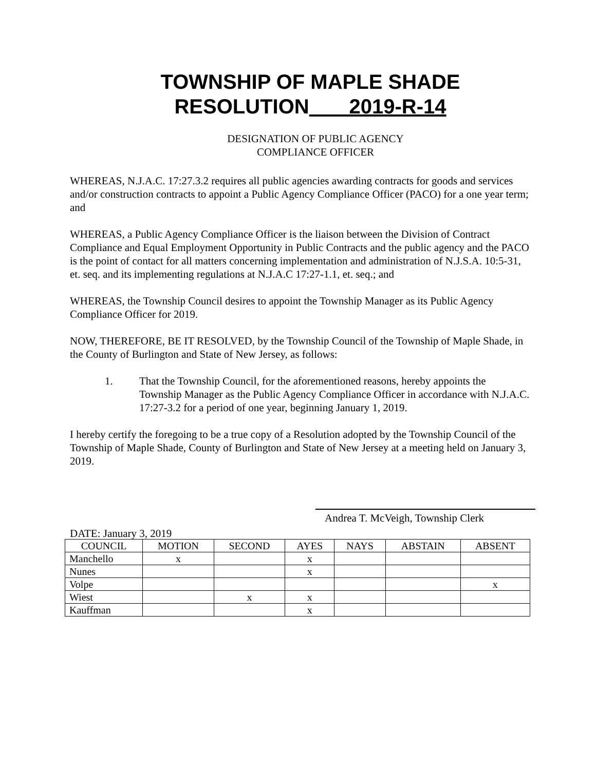TOWNSHIP OF MAPLE SHADE
RESOLUTION 2019-R-14
DESIGNATION OF PUBLIC AGENCY
COMPLIANCE OFFICER
WHEREAS, N.J.A.C. 17:27.3.2 requires all public agencies awarding contracts for goods and services and/or construction contracts to appoint a Public Agency Compliance Officer (PACO) for a one year term; and
WHEREAS, a Public Agency Compliance Officer is the liaison between the Division of Contract Compliance and Equal Employment Opportunity in Public Contracts and the public agency and the PACO is the point of contact for all matters concerning implementation and administration of N.J.S.A. 10:5-31, et. seq. and its implementing regulations at N.J.A.C 17:27-1.1, et. seq.; and
WHEREAS, the Township Council desires to appoint the Township Manager as its Public Agency Compliance Officer for 2019.
NOW, THEREFORE, BE IT RESOLVED, by the Township Council of the Township of Maple Shade, in the County of Burlington and State of New Jersey, as follows:
1. That the Township Council, for the aforementioned reasons, hereby appoints the Township Manager as the Public Agency Compliance Officer in accordance with N.J.A.C. 17:27-3.2 for a period of one year, beginning January 1, 2019.
I hereby certify the foregoing to be a true copy of a Resolution adopted by the Township Council of the Township of Maple Shade, County of Burlington and State of New Jersey at a meeting held on January 3, 2019.
Andrea T. McVeigh, Township Clerk
DATE: January 3, 2019
| COUNCIL | MOTION | SECOND | AYES | NAYS | ABSTAIN | ABSENT |
| --- | --- | --- | --- | --- | --- | --- |
| Manchello | x | | x | | | |
| Nunes | | | x | | | |
| Volpe | | | | | | x |
| Wiest | | x | x | | | |
| Kauffman | | | x | | | |